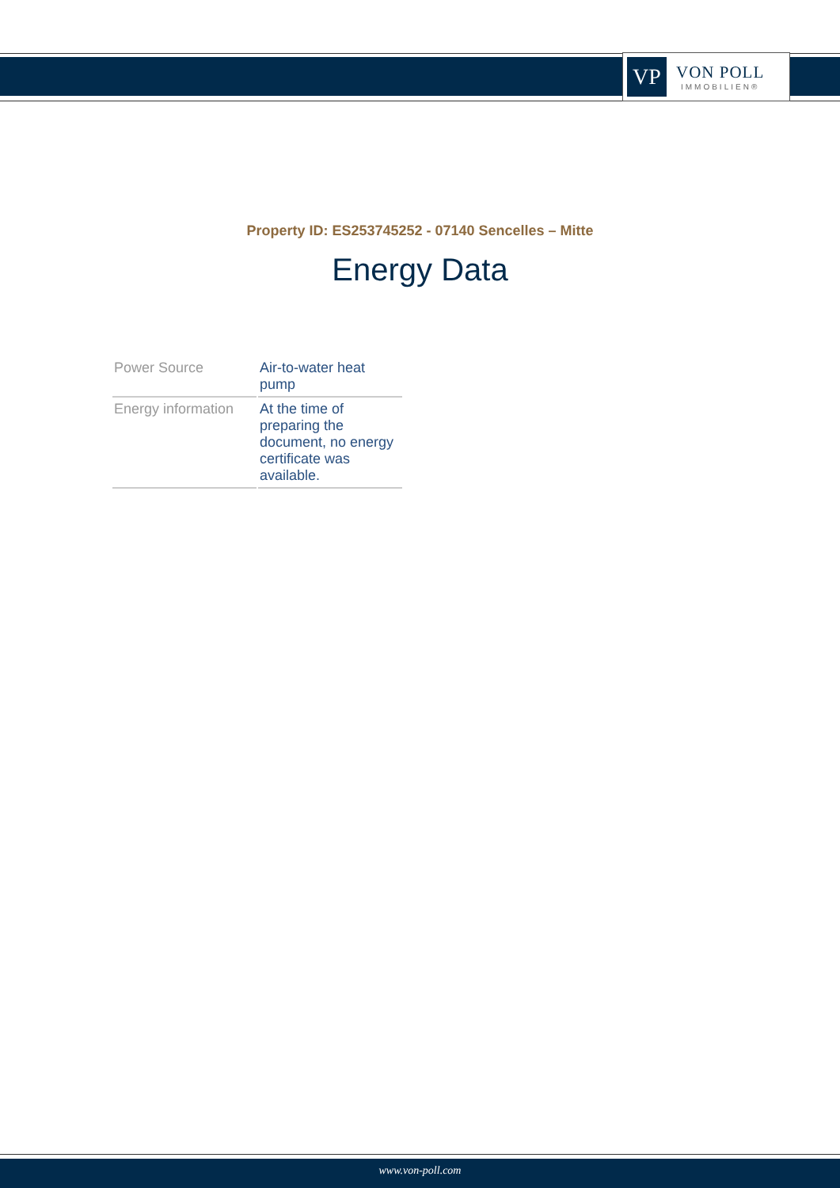VP
VON POLL
IMMOBILIEN®
Property ID: ES253745252 - 07140 Sencelles – Mitte
Energy Data
| Power Source | Air-to-water heat pump |
| Energy information | At the time of preparing the document, no energy certificate was available. |
www.von-poll.com